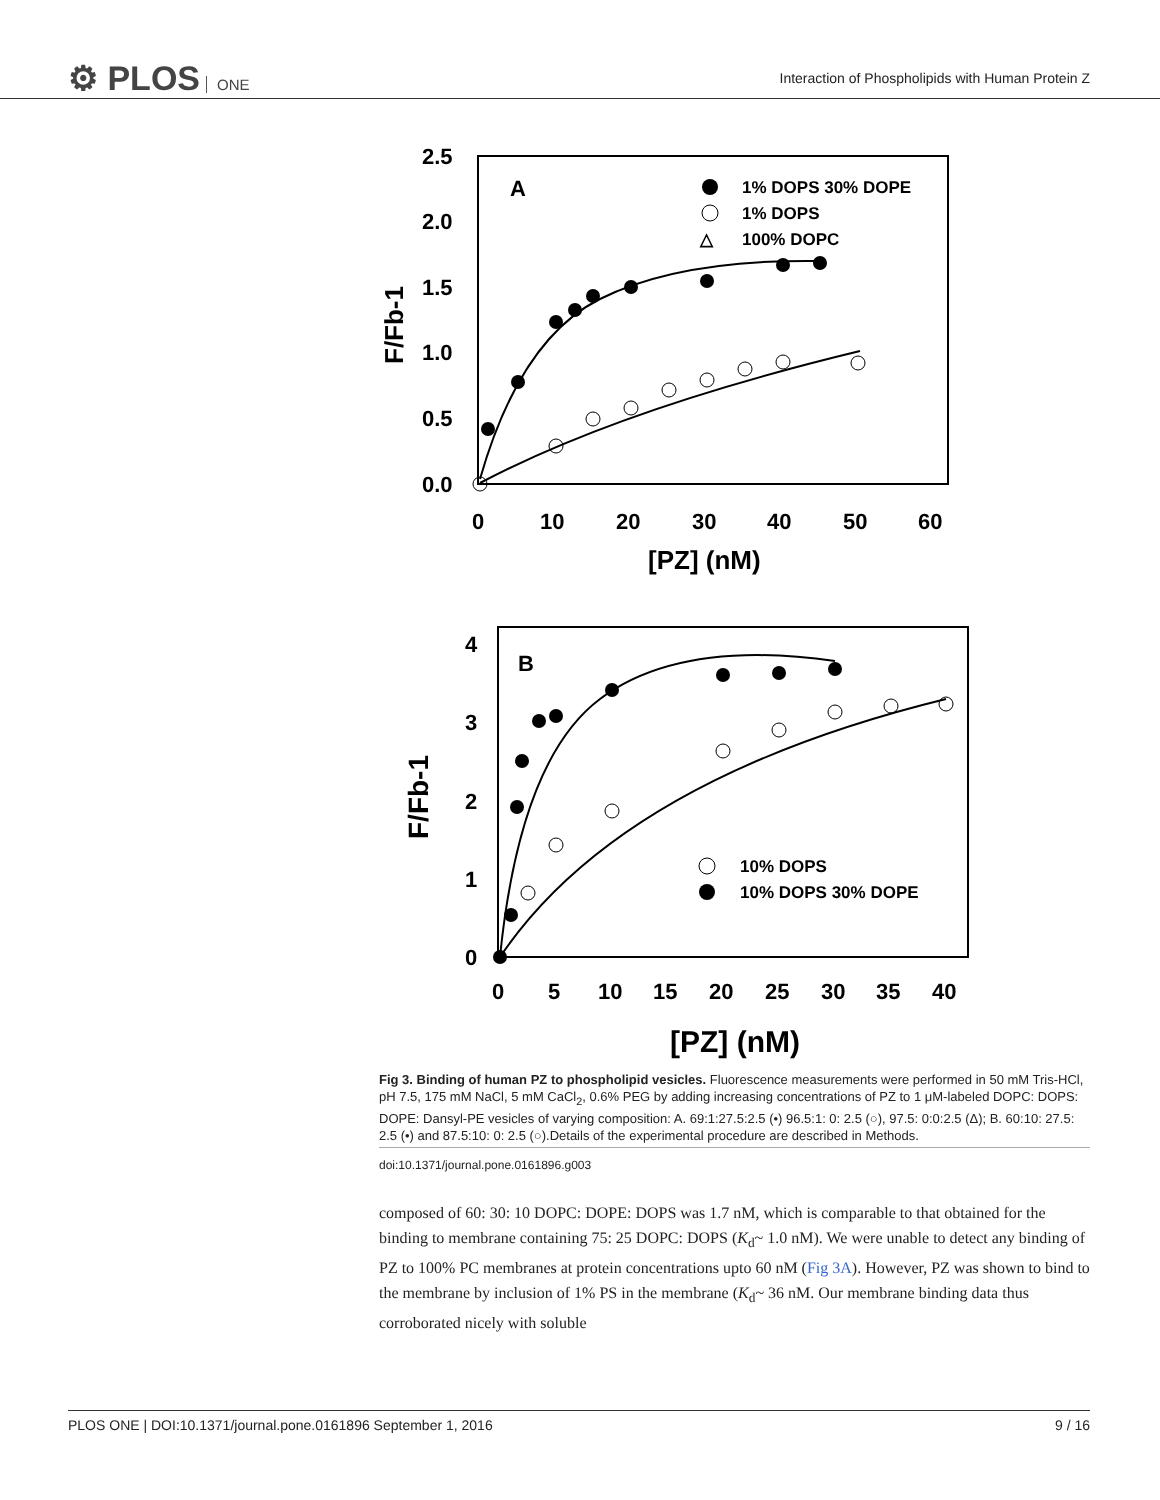⚙ PLOS ONE
Interaction of Phospholipids with Human Protein Z
2.5
2.0
1.5
1.0
0.5
0.0
0
10
20
30
40
50
60
[PZ] (nM)
F/Fb-1
A
1% DOPS 30% DOPE
1% DOPS
△
100% DOPC
4
3
2
1
0
0
5
10
15
20
25
30
35
40
[PZ] (nM)
F/Fb-1
B
10% DOPS
10% DOPS 30% DOPE
Fig 3. Binding of human PZ to phospholipid vesicles. Fluorescence measurements were performed in 50 mM Tris-HCl, pH 7.5, 175 mM NaCl, 5 mM CaCl<sub>2</sub>, 0.6% PEG by adding increasing concentrations of PZ to 1 μM-labeled DOPC: DOPS: DOPE: Dansyl-PE vesicles of varying composition: A. 69:1:27.5:2.5 (•) 96.5:1: 0: 2.5 (○), 97.5: 0:0:2.5 (Δ); B. 60:10: 27.5: 2.5 (•) and 87.5:10: 0: 2.5 (○).Details of the experimental procedure are described in Methods.
doi:10.1371/journal.pone.0161896.g003
composed of 60: 30: 10 DOPC: DOPE: DOPS was 1.7 nM, which is comparable to that obtained for the binding to membrane containing 75: 25 DOPC: DOPS (K<sub>d</sub>~ 1.0 nM). We were unable to detect any binding of PZ to 100% PC membranes at protein concentrations upto 60 nM (Fig 3A). However, PZ was shown to bind to the membrane by inclusion of 1% PS in the membrane (K<sub>d</sub>~ 36 nM. Our membrane binding data thus corroborated nicely with soluble
PLOS ONE | DOI:10.1371/journal.pone.0161896 September 1, 2016 9 / 16